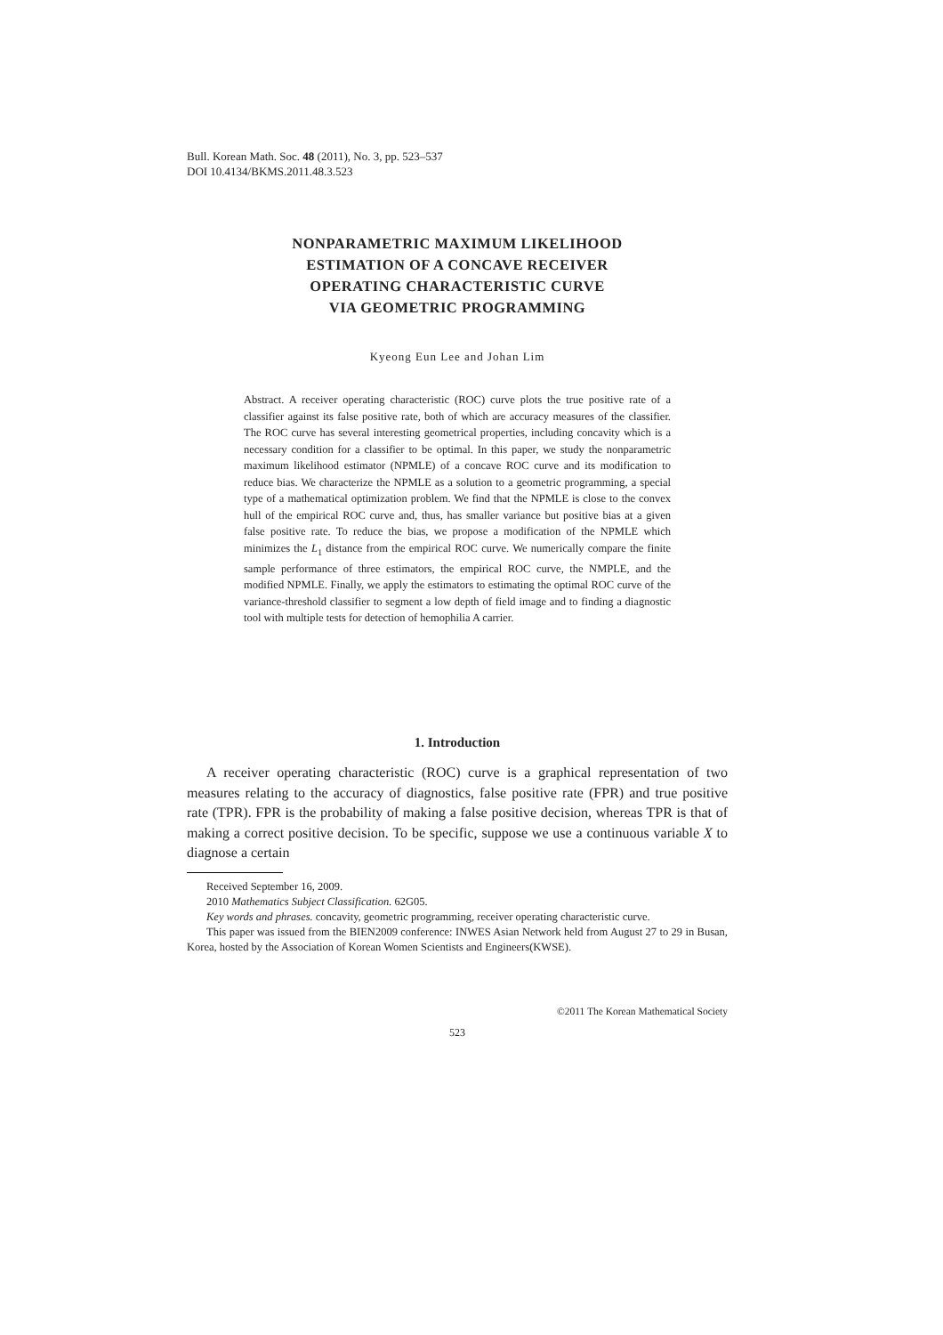Bull. Korean Math. Soc. 48 (2011), No. 3, pp. 523–537
DOI 10.4134/BKMS.2011.48.3.523
NONPARAMETRIC MAXIMUM LIKELIHOOD
ESTIMATION OF A CONCAVE RECEIVER
OPERATING CHARACTERISTIC CURVE
VIA GEOMETRIC PROGRAMMING
Kyeong Eun Lee and Johan Lim
Abstract. A receiver operating characteristic (ROC) curve plots the true positive rate of a classifier against its false positive rate, both of which are accuracy measures of the classifier. The ROC curve has several interesting geometrical properties, including concavity which is a necessary condition for a classifier to be optimal. In this paper, we study the nonparametric maximum likelihood estimator (NPMLE) of a concave ROC curve and its modification to reduce bias. We characterize the NPMLE as a solution to a geometric programming, a special type of a mathematical optimization problem. We find that the NPMLE is close to the convex hull of the empirical ROC curve and, thus, has smaller variance but positive bias at a given false positive rate. To reduce the bias, we propose a modification of the NPMLE which minimizes the L<sub>1</sub> distance from the empirical ROC curve. We numerically compare the finite sample performance of three estimators, the empirical ROC curve, the NMPLE, and the modified NPMLE. Finally, we apply the estimators to estimating the optimal ROC curve of the variance-threshold classifier to segment a low depth of field image and to finding a diagnostic tool with multiple tests for detection of hemophilia A carrier.
1. Introduction
A receiver operating characteristic (ROC) curve is a graphical representation of two measures relating to the accuracy of diagnostics, false positive rate (FPR) and true positive rate (TPR). FPR is the probability of making a false positive decision, whereas TPR is that of making a correct positive decision. To be specific, suppose we use a continuous variable X to diagnose a certain
Received September 16, 2009.
2010 Mathematics Subject Classification. 62G05.
Key words and phrases. concavity, geometric programming, receiver operating characteristic curve.
This paper was issued from the BIEN2009 conference: INWES Asian Network held from August 27 to 29 in Busan, Korea, hosted by the Association of Korean Women Scientists and Engineers(KWSE).
©2011 The Korean Mathematical Society
523